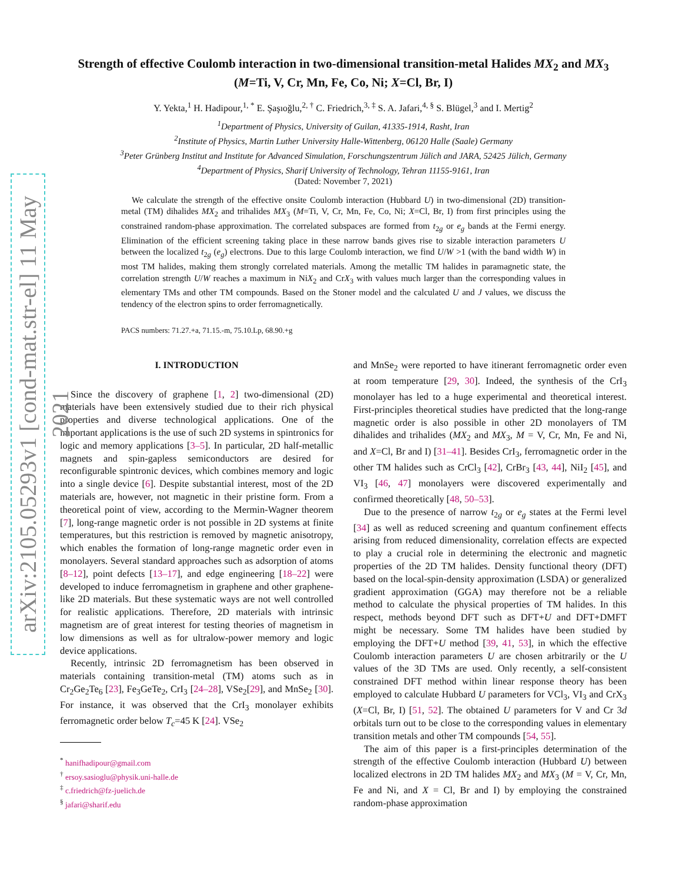arXiv:2105.05293v1 [cond-mat.str-el] 11 May 2021
Strength of effective Coulomb interaction in two-dimensional transition-metal Halides MX<sub>2</sub> and MX<sub>3</sub> (M=Ti, V, Cr, Mn, Fe, Co, Ni; X=Cl, Br, I)
Y. Yekta,<sup>1</sup> H. Hadipour,<sup>1, *</sup> E. Şaşıoğlu,<sup>2, †</sup> C. Friedrich,<sup>3, ‡</sup> S. A. Jafari,<sup>4, §</sup> S. Blügel,<sup>3</sup> and I. Mertig<sup>2</sup>
<sup>1</sup> Department of Physics, University of Guilan, 41335-1914, Rasht, Iran
<sup>2</sup> Institute of Physics, Martin Luther University Halle-Wittenberg, 06120 Halle (Saale) Germany
<sup>3</sup> Peter Grünberg Institut and Institute for Advanced Simulation, Forschungszentrum Jülich and JARA, 52425 Jülich, Germany
<sup>4</sup> Department of Physics, Sharif University of Technology, Tehran 11155-9161, Iran
(Dated: November 7, 2021)
We calculate the strength of the effective onsite Coulomb interaction (Hubbard U) in two-dimensional (2D) transition-metal (TM) dihalides MX<sub>2</sub> and trihalides MX<sub>3</sub> (M=Ti, V, Cr, Mn, Fe, Co, Ni; X=Cl, Br, I) from first principles using the constrained random-phase approximation. The correlated subspaces are formed from t<sub>2g</sub> or e<sub>g</sub> bands at the Fermi energy. Elimination of the efficient screening taking place in these narrow bands gives rise to sizable interaction parameters U between the localized t<sub>2g</sub> (e<sub>g</sub>) electrons. Due to this large Coulomb interaction, we find U/W >1 (with the band width W) in most TM halides, making them strongly correlated materials. Among the metallic TM halides in paramagnetic state, the correlation strength U/W reaches a maximum in NiX<sub>2</sub> and CrX<sub>3</sub> with values much larger than the corresponding values in elementary TMs and other TM compounds. Based on the Stoner model and the calculated U and J values, we discuss the tendency of the electron spins to order ferromagnetically.
PACS numbers: 71.27.+a, 71.15.-m, 75.10.Lp, 68.90.+g
I. INTRODUCTION
Since the discovery of graphene [1, 2] two-dimensional (2D) materials have been extensively studied due to their rich physical properties and diverse technological applications. One of the important applications is the use of such 2D systems in spintronics for logic and memory applications [3–5]. In particular, 2D half-metallic magnets and spin-gapless semiconductors are desired for reconfigurable spintronic devices, which combines memory and logic into a single device [6]. Despite substantial interest, most of the 2D materials are, however, not magnetic in their pristine form. From a theoretical point of view, according to the Mermin-Wagner theorem [7], long-range magnetic order is not possible in 2D systems at finite temperatures, but this restriction is removed by magnetic anisotropy, which enables the formation of long-range magnetic order even in monolayers. Several standard approaches such as adsorption of atoms [8–12], point defects [13–17], and edge engineering [18–22] were developed to induce ferromagnetism in graphene and other graphene-like 2D materials. But these systematic ways are not well controlled for realistic applications. Therefore, 2D materials with intrinsic magnetism are of great interest for testing theories of magnetism in low dimensions as well as for ultralow-power memory and logic device applications.
Recently, intrinsic 2D ferromagnetism has been observed in materials containing transition-metal (TM) atoms such as in Cr<sub>2</sub>Ge<sub>2</sub>Te<sub>6</sub> [23], Fe<sub>3</sub>GeTe<sub>2</sub>, CrI<sub>3</sub> [24–28], VSe<sub>2</sub>[29], and MnSe<sub>2</sub> [30]. For instance, it was observed that the CrI<sub>3</sub> monolayer exhibits ferromagnetic order below T<sub>c</sub>=45 K [24]. VSe<sub>2</sub>
<sup>*</sup> hanifhadipour@gmail.com
<sup>†</sup> ersoy.sasioglu@physik.uni-halle.de
<sup>‡</sup> c.friedrich@fz-juelich.de
<sup>§</sup> jafari@sharif.edu
and MnSe<sub>2</sub> were reported to have itinerant ferromagnetic order even at room temperature [29, 30]. Indeed, the synthesis of the CrI<sub>3</sub> monolayer has led to a huge experimental and theoretical interest. First-principles theoretical studies have predicted that the long-range magnetic order is also possible in other 2D monolayers of TM dihalides and trihalides (MX<sub>2</sub> and MX<sub>3</sub>, M = V, Cr, Mn, Fe and Ni, and X=Cl, Br and I) [31–41]. Besides CrI<sub>3</sub>, ferromagnetic order in the other TM halides such as CrCl<sub>3</sub> [42], CrBr<sub>3</sub> [43, 44], NiI<sub>2</sub> [45], and VI<sub>3</sub> [46, 47] monolayers were discovered experimentally and confirmed theoretically [48, 50–53].
Due to the presence of narrow t<sub>2g</sub> or e<sub>g</sub> states at the Fermi level [34] as well as reduced screening and quantum confinement effects arising from reduced dimensionality, correlation effects are expected to play a crucial role in determining the electronic and magnetic properties of the 2D TM halides. Density functional theory (DFT) based on the local-spin-density approximation (LSDA) or generalized gradient approximation (GGA) may therefore not be a reliable method to calculate the physical properties of TM halides. In this respect, methods beyond DFT such as DFT+U and DFT+DMFT might be necessary. Some TM halides have been studied by employing the DFT+U method [39, 41, 53], in which the effective Coulomb interaction parameters U are chosen arbitrarily or the U values of the 3D TMs are used. Only recently, a self-consistent constrained DFT method within linear response theory has been employed to calculate Hubbard U parameters for VCl<sub>3</sub>, VI<sub>3</sub> and CrX<sub>3</sub> (X=Cl, Br, I) [51, 52]. The obtained U parameters for V and Cr 3d orbitals turn out to be close to the corresponding values in elementary transition metals and other TM compounds [54, 55].
The aim of this paper is a first-principles determination of the strength of the effective Coulomb interaction (Hubbard U) between localized electrons in 2D TM halides MX<sub>2</sub> and MX<sub>3</sub> (M = V, Cr, Mn, Fe and Ni, and X = Cl, Br and I) by employing the constrained random-phase approximation